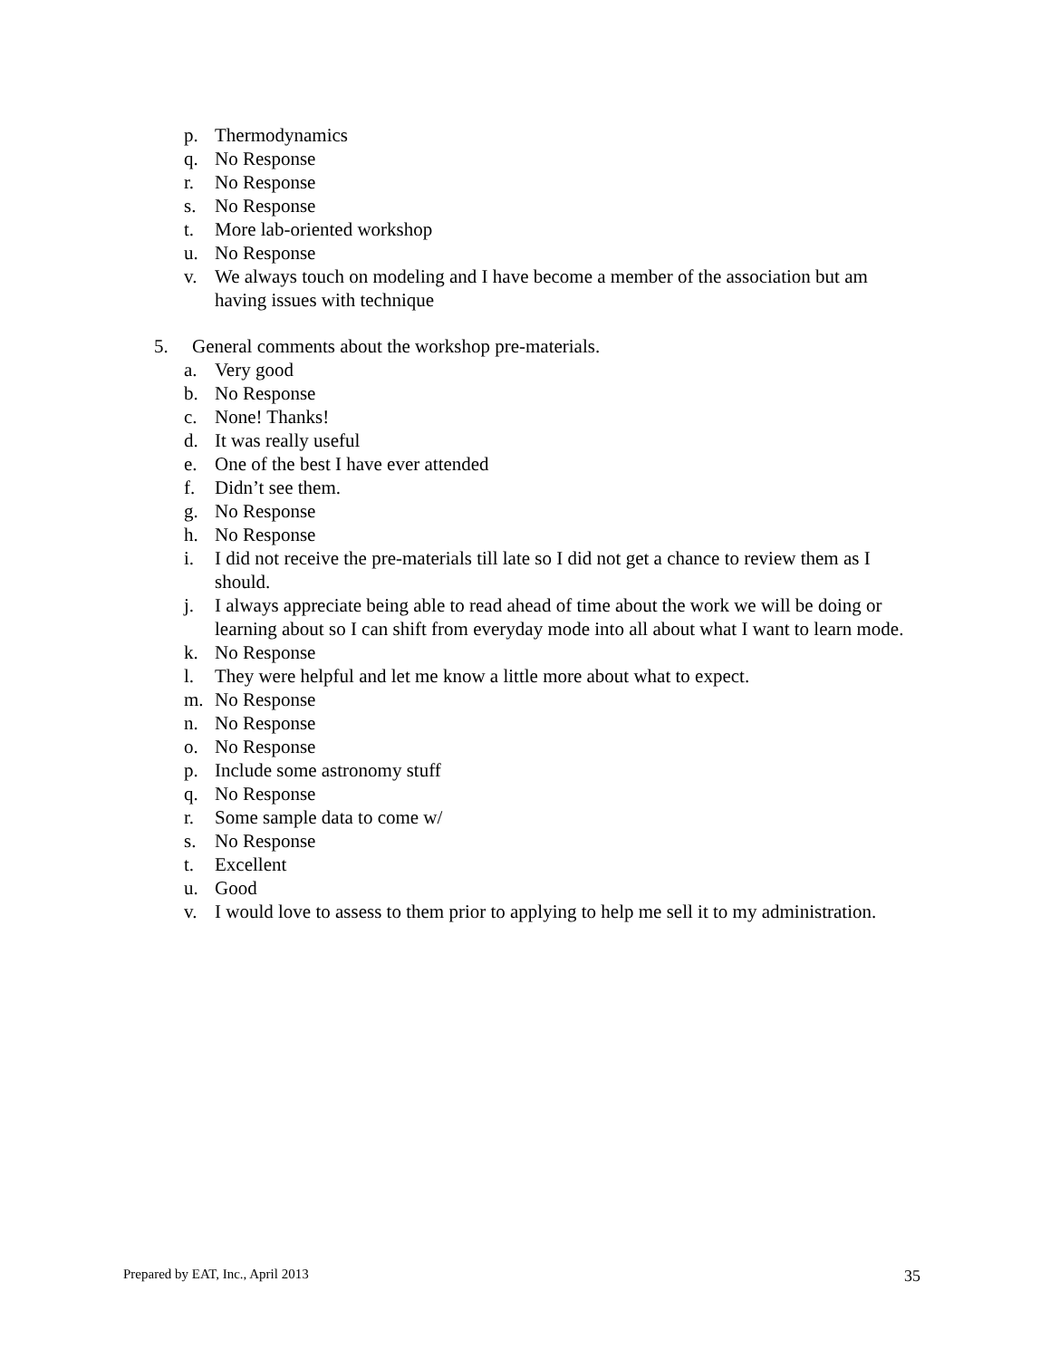p. Thermodynamics
q. No Response
r. No Response
s. No Response
t. More lab-oriented workshop
u. No Response
v. We always touch on modeling and I have become a member of the association but am having issues with technique
5. General comments about the workshop pre-materials.
a. Very good
b. No Response
c. None! Thanks!
d. It was really useful
e. One of the best I have ever attended
f. Didn’t see them.
g. No Response
h. No Response
i. I did not receive the pre-materials till late so I did not get a chance to review them as I should.
j. I always appreciate being able to read ahead of time about the work we will be doing or learning about so I can shift from everyday mode into all about what I want to learn mode.
k. No Response
l. They were helpful and let me know a little more about what to expect.
m. No Response
n. No Response
o. No Response
p. Include some astronomy stuff
q. No Response
r. Some sample data to come w/
s. No Response
t. Excellent
u. Good
v. I would love to assess to them prior to applying to help me sell it to my administration.
Prepared by EAT, Inc., April 2013 35